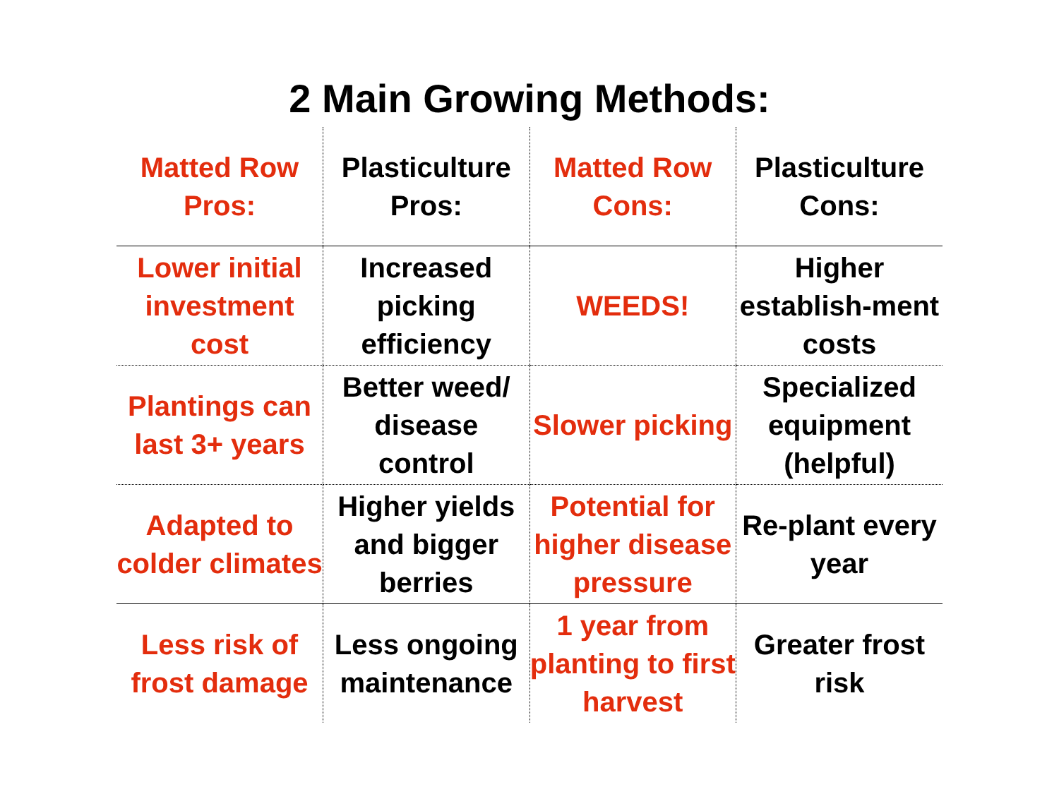2 Main Growing Methods:
| Matted Row Pros: | Plasticulture Pros: | Matted Row Cons: | Plasticulture Cons: |
| --- | --- | --- | --- |
| Lower initial investment cost | Increased picking efficiency | WEEDS! | Higher establish-ment costs |
| Plantings can last 3+ years | Better weed/ disease control | Slower picking | Specialized equipment (helpful) |
| Adapted to colder climates | Higher yields and bigger berries | Potential for higher disease pressure | Re-plant every year |
| Less risk of frost damage | Less ongoing maintenance | 1 year from planting to first harvest | Greater frost risk |